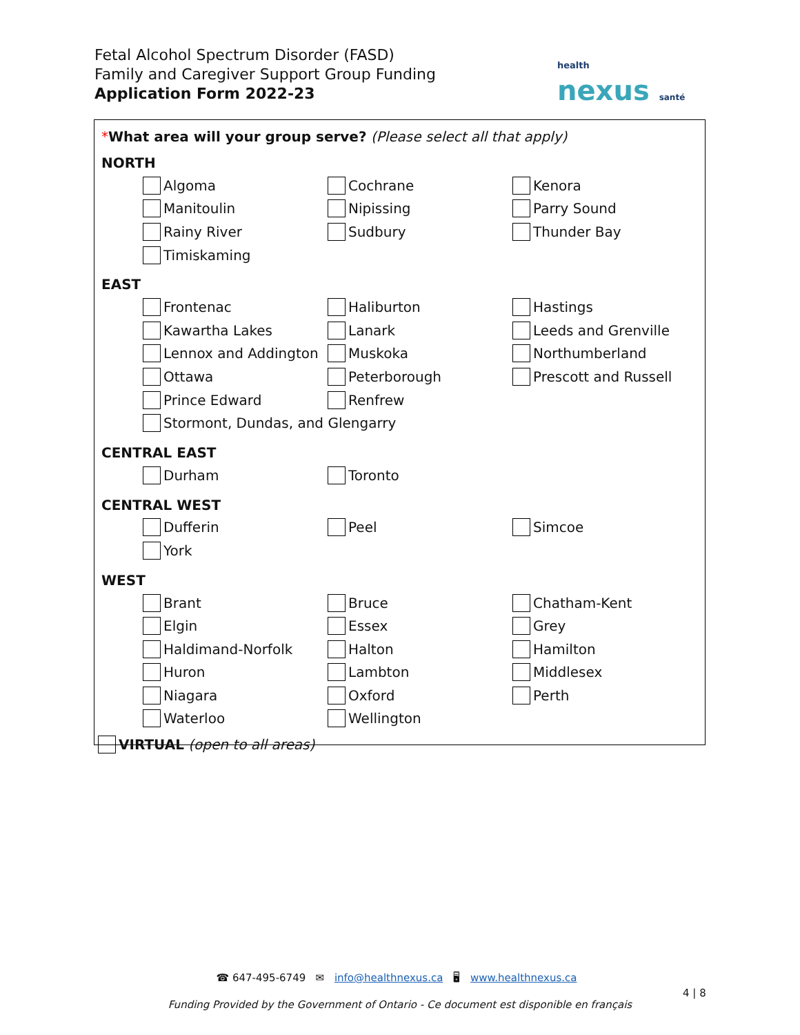Fetal Alcohol Spectrum Disorder (FASD)
Family and Caregiver Support Group Funding
Application Form 2022-23
health
nexus santé
*What area will your group serve? (Please select all that apply)
NORTH
Algoma Cochrane Kenora
Manitoulin Nipissing Parry Sound
Rainy River Sudbury Thunder Bay
Timiskaming
EAST
Frontenac Haliburton Hastings
Kawartha Lakes Lanark Leeds and Grenville
Lennox and Addington Muskoka Northumberland
Ottawa Peterborough Prescott and Russell
Prince Edward Renfrew
Stormont, Dundas, and Glengarry
CENTRAL EAST
Durham Toronto
CENTRAL WEST
Dufferin Peel Simcoe
York
WEST
Brant Bruce Chatham-Kent
Elgin Essex Grey
Haldimand-Norfolk Halton Hamilton
Huron Lambton Middlesex
Niagara Oxford Perth
Waterloo Wellington
VIRTUAL (open to all areas)
☎ 647-495-6749 ✉ info@healthnexus.ca 🖥 www.healthnexus.ca
4 | 8
Funding Provided by the Government of Ontario - Ce document est disponible en français